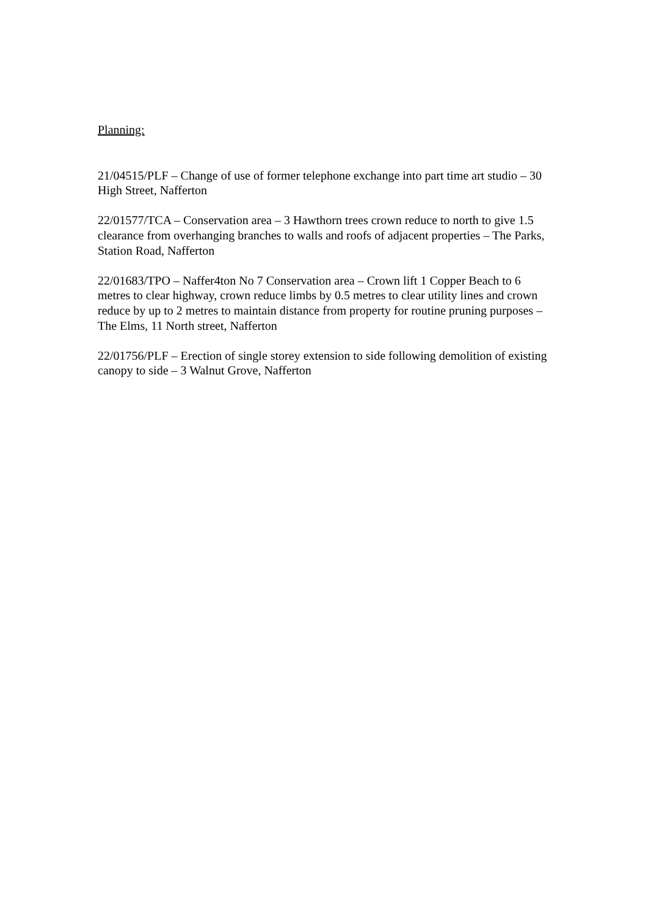Planning:
21/04515/PLF – Change of use of former telephone exchange into part time art studio – 30 High Street, Nafferton
22/01577/TCA – Conservation area – 3 Hawthorn trees crown reduce to north to give 1.5 clearance from overhanging branches to walls and roofs of adjacent properties – The Parks, Station Road, Nafferton
22/01683/TPO – Naffer4ton No 7 Conservation area – Crown lift 1 Copper Beach to 6 metres to clear highway, crown reduce limbs by 0.5 metres to clear utility lines and crown reduce by up to 2 metres to maintain distance from property for routine pruning purposes – The Elms, 11 North street, Nafferton
22/01756/PLF – Erection of single storey extension to side following demolition of existing canopy to side – 3 Walnut Grove, Nafferton